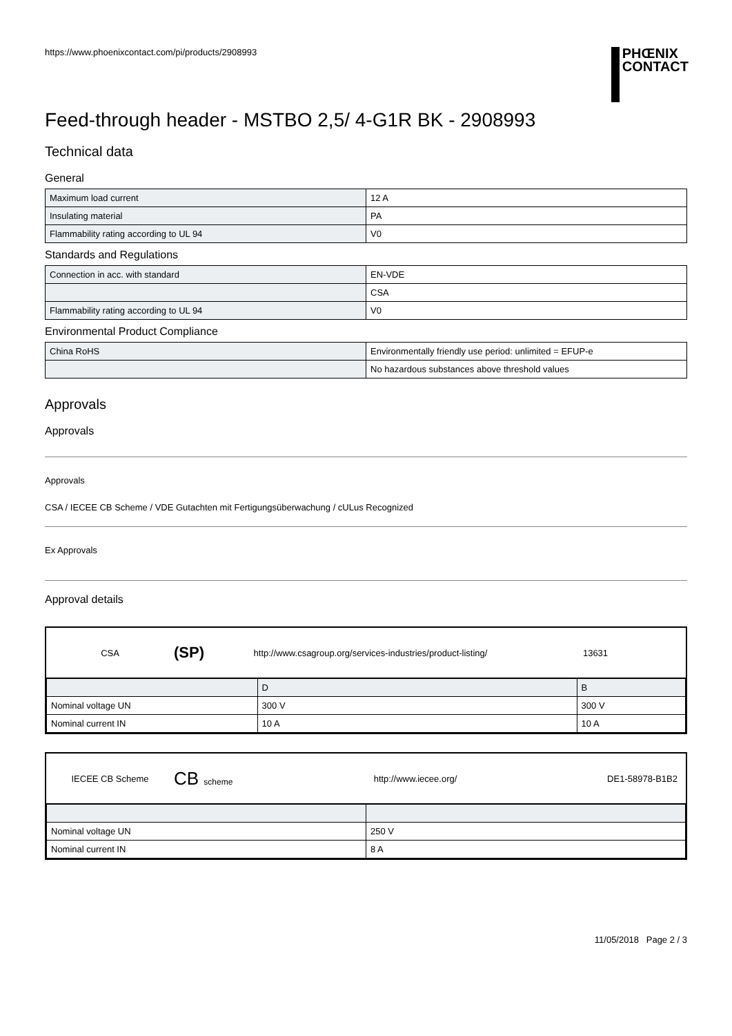https://www.phoenixcontact.com/pi/products/2908993
PHŒNIX
CONTACT
Feed-through header - MSTBO 2,5/ 4-G1R BK - 2908993
Technical data
General
| Maximum load current | 12 A |
| Insulating material | PA |
| Flammability rating according to UL 94 | V0 |
Standards and Regulations
| Connection in acc. with standard | EN-VDE |
| | CSA |
| Flammability rating according to UL 94 | V0 |
Environmental Product Compliance
| China RoHS | Environmentally friendly use period: unlimited = EFUP-e |
| | No hazardous substances above threshold values |
Approvals
Approvals
Approvals
CSA / IECEE CB Scheme / VDE Gutachten mit Fertigungsüberwachung / cULus Recognized
Ex Approvals
Approval details
CSA (SP) http://www.csagroup.org/services-industries/product-listing/ 13631
| | D | B |
| Nominal voltage UN | 300 V | 300 V |
| Nominal current IN | 10 A | 10 A |
IECEE CB Scheme CB scheme http://www.iecee.org/ DE1-58978-B1B2
| Nominal voltage UN | 250 V |
| Nominal current IN | 8 A |
11/05/2018 Page 2 / 3